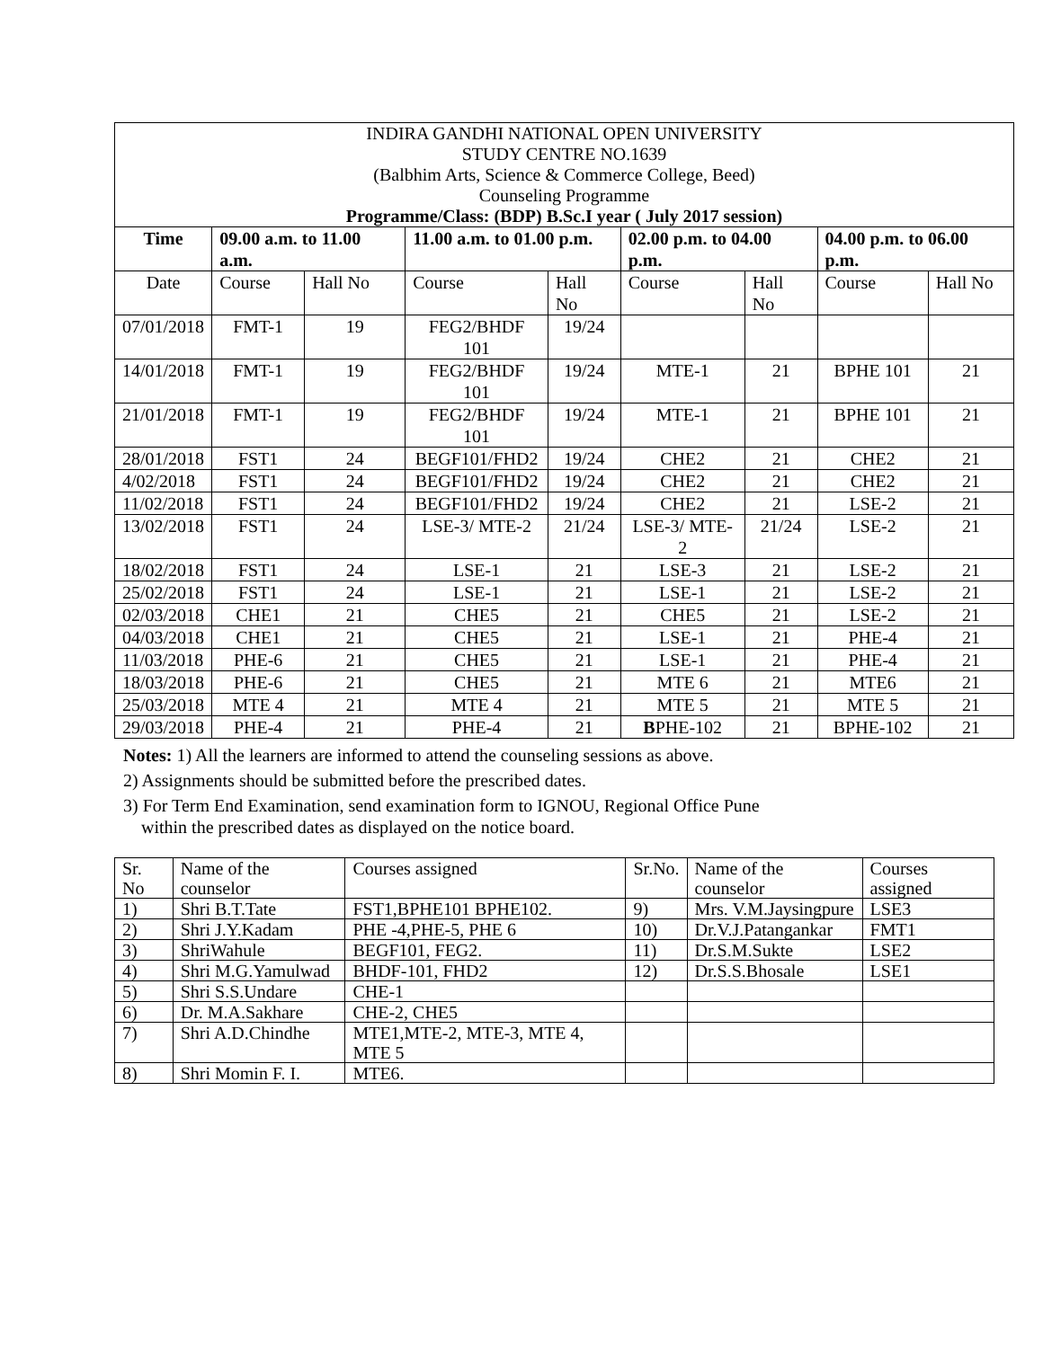| INDIRA GANDHI NATIONAL OPEN UNIVERSITY STUDY CENTRE NO.1639 (Balbhim Arts, Science & Commerce College, Beed) Counseling Programme Programme/Class: (BDP) B.Sc.I year ( July 2017 session) | | | | | | | | |
| Time | 09.00 a.m. to 11.00 a.m. | | 11.00 a.m. to 01.00 p.m. | | 02.00 p.m. to 04.00 p.m. | | 04.00 p.m. to 06.00 p.m. | |
| Date | Course | Hall No | Course | Hall No | Course | Hall No | Course | Hall No |
| 07/01/2018 | FMT-1 | 19 | FEG2/BHDF 101 | 19/24 | | | | |
| 14/01/2018 | FMT-1 | 19 | FEG2/BHDF 101 | 19/24 | MTE-1 | 21 | BPHE 101 | 21 |
| 21/01/2018 | FMT-1 | 19 | FEG2/BHDF 101 | 19/24 | MTE-1 | 21 | BPHE 101 | 21 |
| 28/01/2018 | FST1 | 24 | BEGF101/FHD2 | 19/24 | CHE2 | 21 | CHE2 | 21 |
| 4/02/2018 | FST1 | 24 | BEGF101/FHD2 | 19/24 | CHE2 | 21 | CHE2 | 21 |
| 11/02/2018 | FST1 | 24 | BEGF101/FHD2 | 19/24 | CHE2 | 21 | LSE-2 | 21 |
| 13/02/2018 | FST1 | 24 | LSE-3/ MTE-2 | 21/24 | LSE-3/ MTE-2 | 21/24 | LSE-2 | 21 |
| 18/02/2018 | FST1 | 24 | LSE-1 | 21 | LSE-3 | 21 | LSE-2 | 21 |
| 25/02/2018 | FST1 | 24 | LSE-1 | 21 | LSE-1 | 21 | LSE-2 | 21 |
| 02/03/2018 | CHE1 | 21 | CHE5 | 21 | CHE5 | 21 | LSE-2 | 21 |
| 04/03/2018 | CHE1 | 21 | CHE5 | 21 | LSE-1 | 21 | PHE-4 | 21 |
| 11/03/2018 | PHE-6 | 21 | CHE5 | 21 | LSE-1 | 21 | PHE-4 | 21 |
| 18/03/2018 | PHE-6 | 21 | CHE5 | 21 | MTE 6 | 21 | MTE6 | 21 |
| 25/03/2018 | MTE 4 | 21 | MTE 4 | 21 | MTE 5 | 21 | MTE 5 | 21 |
| 29/03/2018 | PHE-4 | 21 | PHE-4 | 21 | B PHE-102 | 21 | BPHE-102 | 21 |
Notes: 1) All the learners are informed to attend the counseling sessions as above.
2) Assignments should be submitted before the prescribed dates.
3) For Term End Examination, send examination form to IGNOU, Regional Office Pune
within the prescribed dates as displayed on the notice board.
| Sr. No | Name of the counselor | Courses assigned | Sr.No. | Name of the counselor | Courses assigned |
| 1) | Shri B.T.Tate | FST1,BPHE101 BPHE102. | 9) | Mrs. V.M.Jaysingpure | LSE3 |
| 2) | Shri J.Y.Kadam | PHE -4,PHE-5, PHE 6 | 10) | Dr.V.J.Patangankar | FMT1 |
| 3) | ShriWahule | BEGF101, FEG2. | 11) | Dr.S.M.Sukte | LSE2 |
| 4) | Shri M.G.Yamulwad | BHDF-101, FHD2 | 12) | Dr.S.S.Bhosale | LSE1 |
| 5) | Shri S.S.Undare | CHE-1 | | | |
| 6) | Dr. M.A.Sakhare | CHE-2, CHE5 | | | |
| 7) | Shri A.D.Chindhe | MTE1,MTE-2, MTE-3, MTE 4, MTE 5 | | | |
| 8) | Shri Momin F. I. | MTE6. | | | |